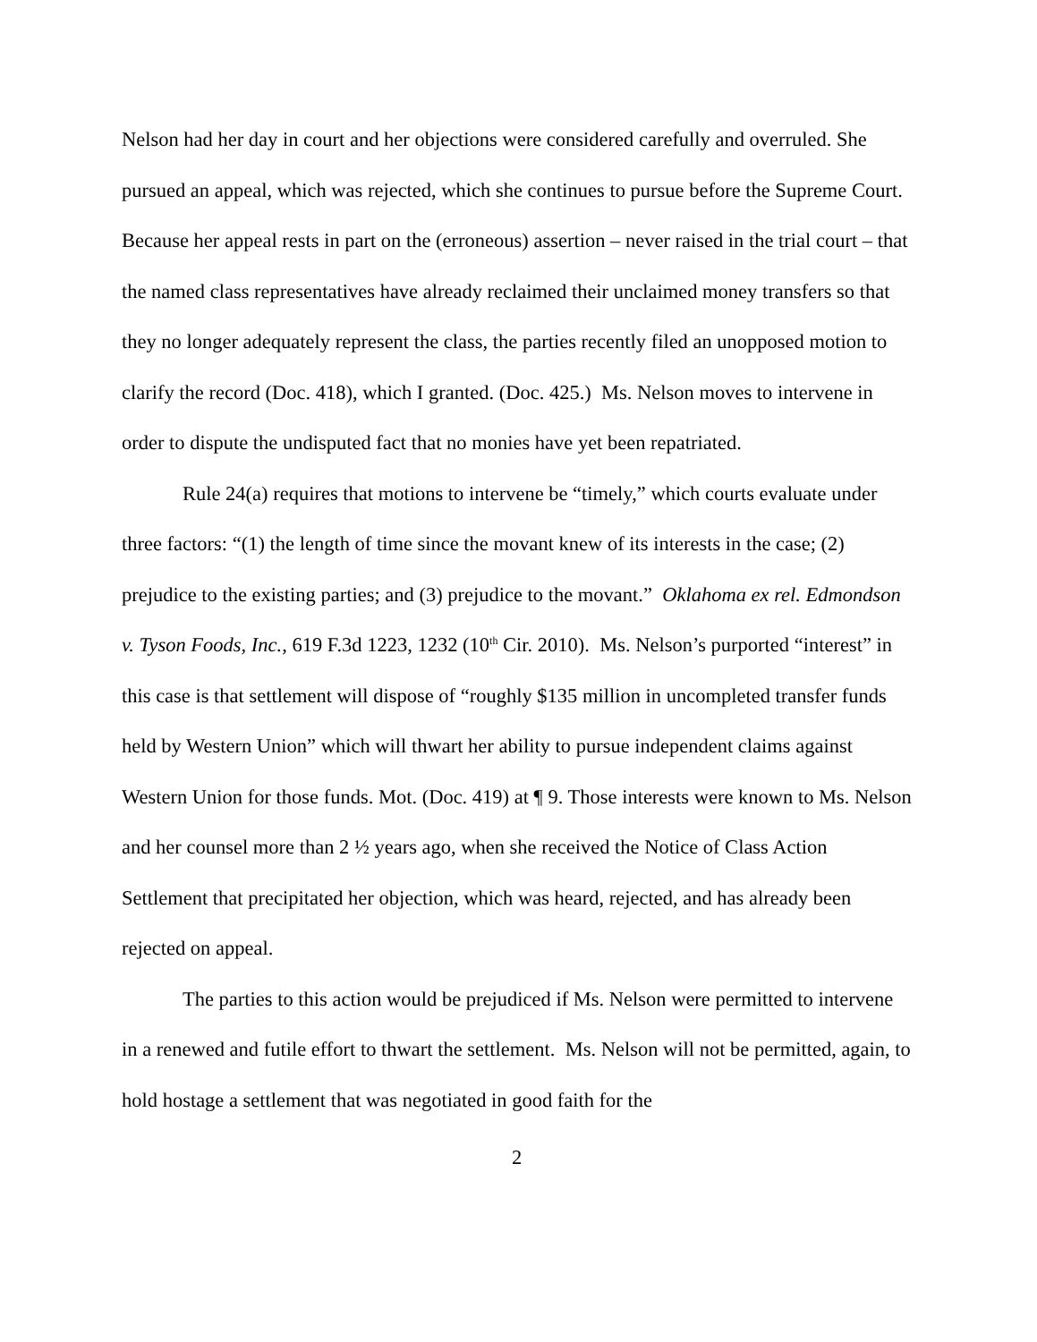Nelson had her day in court and her objections were considered carefully and overruled. She pursued an appeal, which was rejected, which she continues to pursue before the Supreme Court. Because her appeal rests in part on the (erroneous) assertion – never raised in the trial court – that the named class representatives have already reclaimed their unclaimed money transfers so that they no longer adequately represent the class, the parties recently filed an unopposed motion to clarify the record (Doc. 418), which I granted. (Doc. 425.) Ms. Nelson moves to intervene in order to dispute the undisputed fact that no monies have yet been repatriated.
Rule 24(a) requires that motions to intervene be “timely,” which courts evaluate under three factors: “(1) the length of time since the movant knew of its interests in the case; (2) prejudice to the existing parties; and (3) prejudice to the movant.” Oklahoma ex rel. Edmondson v. Tyson Foods, Inc., 619 F.3d 1223, 1232 (10<sup>th</sup> Cir. 2010). Ms. Nelson’s purported “interest” in this case is that settlement will dispose of “roughly $135 million in uncompleted transfer funds held by Western Union” which will thwart her ability to pursue independent claims against Western Union for those funds. Mot. (Doc. 419) at ¶ 9. Those interests were known to Ms. Nelson and her counsel more than 2 ½ years ago, when she received the Notice of Class Action Settlement that precipitated her objection, which was heard, rejected, and has already been rejected on appeal.
The parties to this action would be prejudiced if Ms. Nelson were permitted to intervene in a renewed and futile effort to thwart the settlement. Ms. Nelson will not be permitted, again, to hold hostage a settlement that was negotiated in good faith for the
2